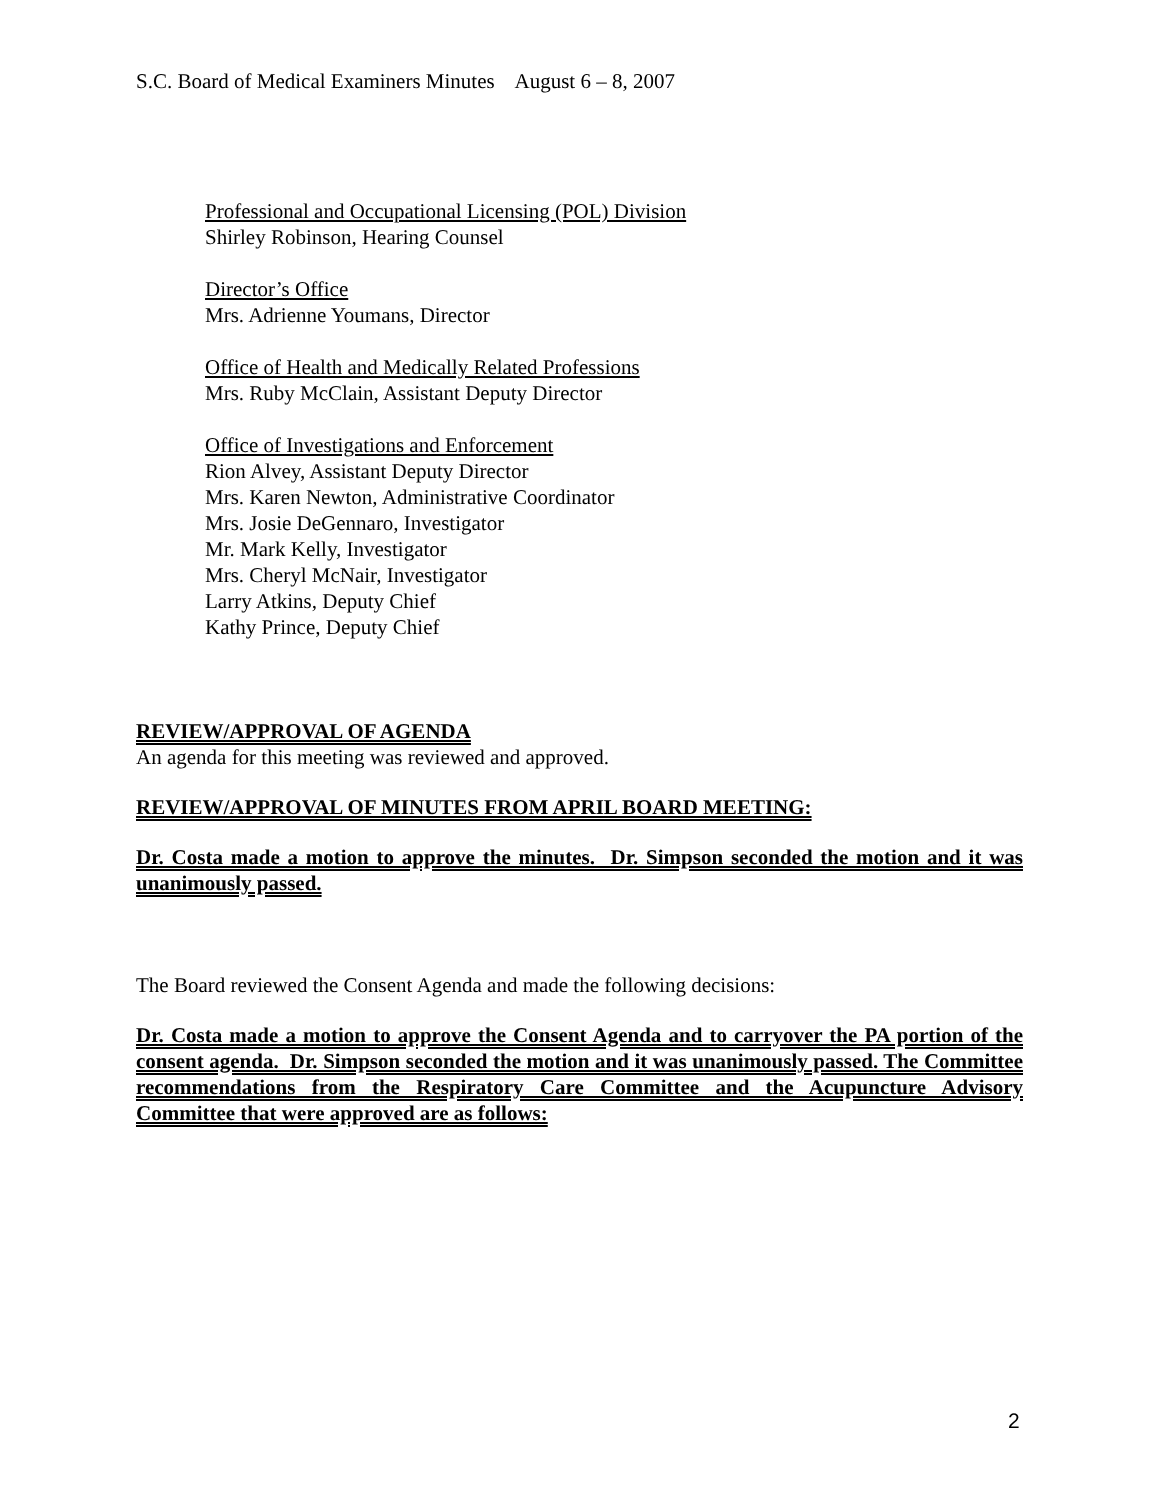S.C. Board of Medical Examiners Minutes August 6 – 8, 2007
Professional and Occupational Licensing (POL) Division
Shirley Robinson, Hearing Counsel
Director’s Office
Mrs. Adrienne Youmans, Director
Office of Health and Medically Related Professions
Mrs. Ruby McClain, Assistant Deputy Director
Office of Investigations and Enforcement
Rion Alvey, Assistant Deputy Director
Mrs. Karen Newton, Administrative Coordinator
Mrs. Josie DeGennaro, Investigator
Mr. Mark Kelly, Investigator
Mrs. Cheryl McNair, Investigator
Larry Atkins, Deputy Chief
Kathy Prince, Deputy Chief
REVIEW/APPROVAL OF AGENDA
An agenda for this meeting was reviewed and approved.
REVIEW/APPROVAL OF MINUTES FROM APRIL BOARD MEETING:
Dr. Costa made a motion to approve the minutes. Dr. Simpson seconded the motion and it was unanimously passed.
The Board reviewed the Consent Agenda and made the following decisions:
Dr. Costa made a motion to approve the Consent Agenda and to carryover the PA portion of the consent agenda. Dr. Simpson seconded the motion and it was unanimously passed. The Committee recommendations from the Respiratory Care Committee and the Acupuncture Advisory Committee that were approved are as follows:
2